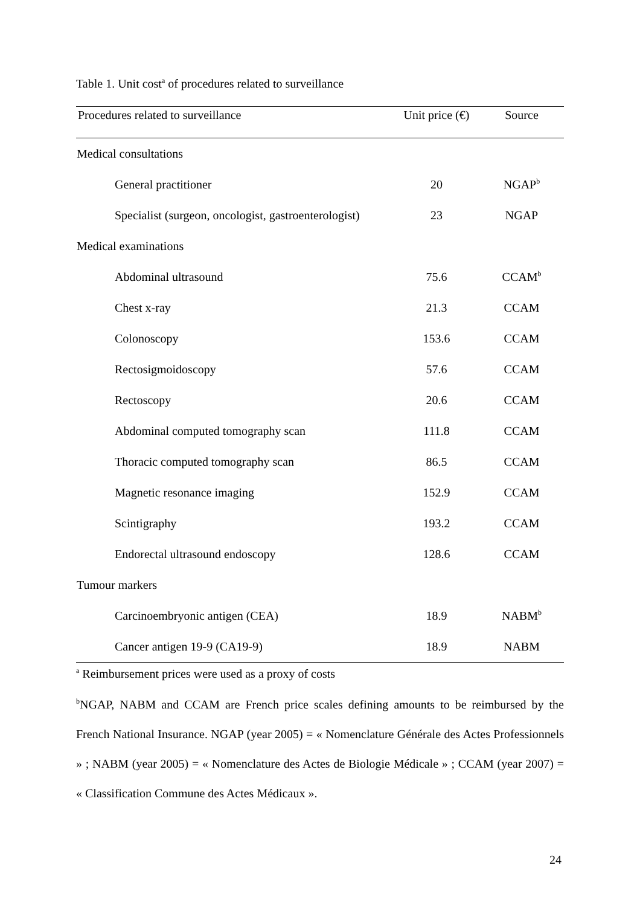Table 1. Unit cost<sup>a</sup> of procedures related to surveillance
| Procedures related to surveillance | Unit price (€) | Source |
| --- | --- | --- |
| Medical consultations | | |
| General practitioner | 20 | NGAP<sup>b</sup> |
| Specialist (surgeon, oncologist, gastroenterologist) | 23 | NGAP |
| Medical examinations | | |
| Abdominal ultrasound | 75.6 | CCAM<sup>b</sup> |
| Chest x-ray | 21.3 | CCAM |
| Colonoscopy | 153.6 | CCAM |
| Rectosigmoidoscopy | 57.6 | CCAM |
| Rectoscopy | 20.6 | CCAM |
| Abdominal computed tomography scan | 111.8 | CCAM |
| Thoracic computed tomography scan | 86.5 | CCAM |
| Magnetic resonance imaging | 152.9 | CCAM |
| Scintigraphy | 193.2 | CCAM |
| Endorectal ultrasound endoscopy | 128.6 | CCAM |
| Tumour markers | | |
| Carcinoembryonic antigen (CEA) | 18.9 | NABM<sup>b</sup> |
| Cancer antigen 19-9 (CA19-9) | 18.9 | NABM |
<sup>a</sup> Reimbursement prices were used as a proxy of costs
<sup>b</sup> NGAP, NABM and CCAM are French price scales defining amounts to be reimbursed by the French National Insurance. NGAP (year 2005) = « Nomenclature Générale des Actes Professionnels » ; NABM (year 2005) = « Nomenclature des Actes de Biologie Médicale » ; CCAM (year 2007) = « Classification Commune des Actes Médicaux ».
24